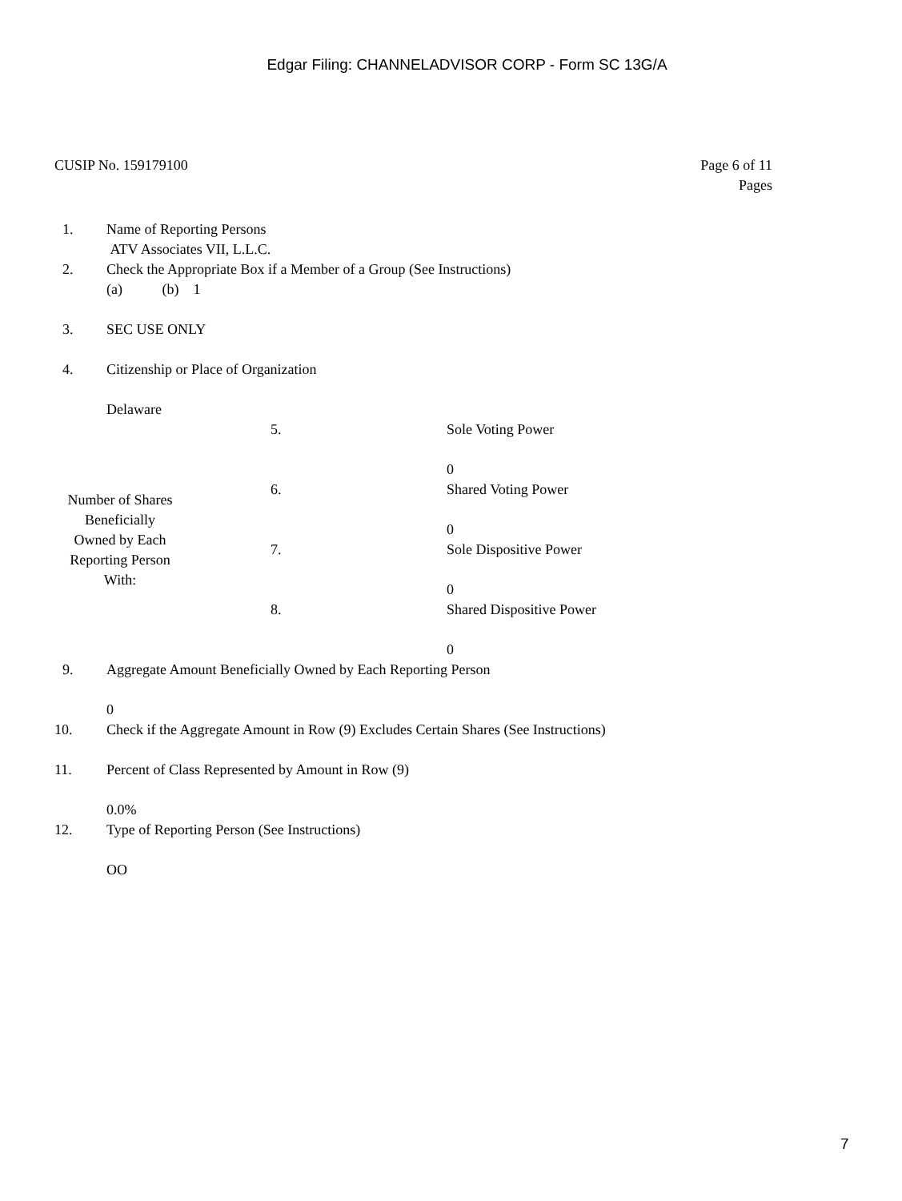Edgar Filing: CHANNELADVISOR CORP - Form SC 13G/A
CUSIP No. 159179100 Page 6 of 11
Pages
| 1. | Name of Reporting Persons ATV Associates VII, L.L.C. |
| 2. | Check the Appropriate Box if a Member of a Group (See Instructions) (a) (b) 1 |
| 3. | SEC USE ONLY |
| 4. | Citizenship or Place of Organization Delaware |
| Number of Shares Beneficially Owned by Each Reporting Person With: | 5. | Sole Voting Power 0 |
| | 6. | Shared Voting Power 0 |
| | 7. | Sole Dispositive Power 0 |
| | 8. | Shared Dispositive Power 0 |
| 9. | Aggregate Amount Beneficially Owned by Each Reporting Person 0 |
| 10. | Check if the Aggregate Amount in Row (9) Excludes Certain Shares (See Instructions) |
| 11. | Percent of Class Represented by Amount in Row (9) 0.0% |
| 12. | Type of Reporting Person (See Instructions) OO |
7